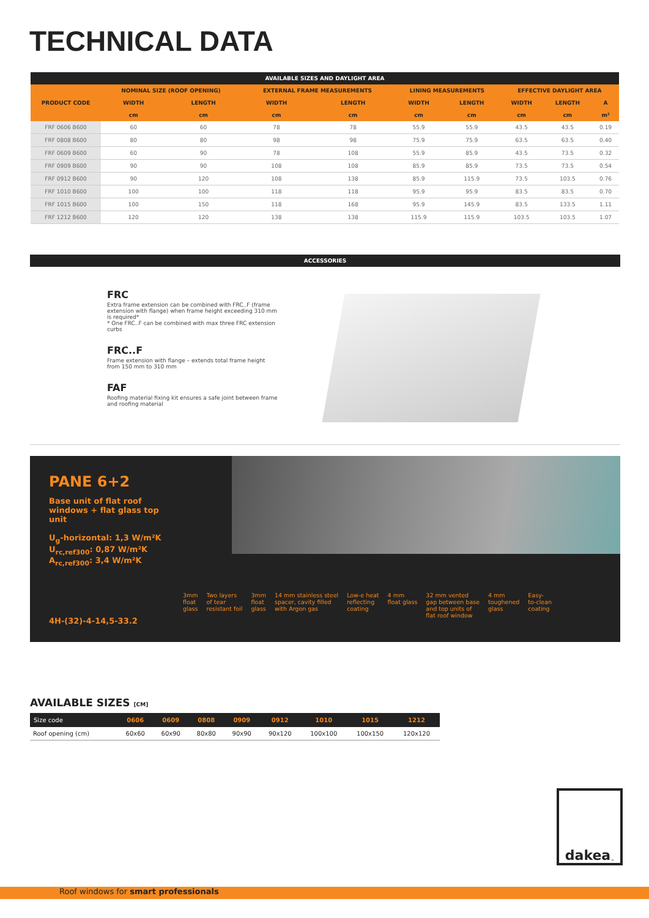TECHNICAL DATA
| AVAILABLE SIZES AND DAYLIGHT AREA | | | | | | | | | |
| --- | --- | --- | --- | --- | --- | --- | --- | --- | --- |
| PRODUCT CODE | NOMINAL SIZE (ROOF OPENING) | | EXTERNAL FRAME MEASUREMENTS | | LINING MEASUREMENTS | | EFFECTIVE DAYLIGHT AREA | | |
| | WIDTH | LENGTH | WIDTH | LENGTH | WIDTH | LENGTH | WIDTH | LENGTH | A |
| | cm | cm | cm | cm | cm | cm | cm | cm | m² |
| FRF 0606 B600 | 60 | 60 | 78 | 78 | 55.9 | 55.9 | 43.5 | 43.5 | 0.19 |
| FRF 0808 B600 | 80 | 80 | 98 | 98 | 75.9 | 75.9 | 63.5 | 63.5 | 0.40 |
| FRF 0609 B600 | 60 | 90 | 78 | 108 | 55.9 | 85.9 | 43.5 | 73.5 | 0.32 |
| FRF 0909 B600 | 90 | 90 | 108 | 108 | 85.9 | 85.9 | 73.5 | 73.5 | 0.54 |
| FRF 0912 B600 | 90 | 120 | 108 | 138 | 85.9 | 115.9 | 73.5 | 103.5 | 0.76 |
| FRF 1010 B600 | 100 | 100 | 118 | 118 | 95.9 | 95.9 | 83.5 | 83.5 | 0.70 |
| FRF 1015 B600 | 100 | 150 | 118 | 168 | 95.9 | 145.9 | 83.5 | 133.5 | 1.11 |
| FRF 1212 B600 | 120 | 120 | 138 | 138 | 115.9 | 115.9 | 103.5 | 103.5 | 1.07 |
ACCESSORIES
FRC
Extra frame extension can be combined with FRC..F (frame extension with flange) when frame height exceeding 310 mm is required*
* One FRC..F can be combined with max three FRC extension curbs
FRC..F
Frame extension with flange – extends total frame height from 150 mm to 310 mm
FAF
Roofing material fixing kit ensures a safe joint between frame and roofing material
PANE 6+2
Base unit of flat roof windows + flat glass top unit
U<sub>g</sub>-horizontal: 1,3 W/m²K
U<sub>rc,ref300</sub>: 0,87 W/m²K
A<sub>rc,ref300</sub>: 3,4 W/m²K
4H-(32)-4-14,5-33.2
3mm
float
glass Two layers
of tear
resistant foil 3mm
float
glass 14 mm stainless steel
spacer, cavity filled
with Argon gas Low-e heat
reflecting
coating 4 mm
float glass 32 mm vented
gap between base
and top units of
flat roof window 4 mm
toughened
glass Easy-
to-clean
coating
AVAILABLE SIZES [CM]
| Size code | 0606 | 0609 | 0808 | 0909 | 0912 | 1010 | 1015 | 1212 |
| --- | --- | --- | --- | --- | --- | --- | --- | --- |
| Roof opening (cm) | 60x60 | 60x90 | 80x80 | 90x90 | 90x120 | 100x100 | 100x150 | 120x120 |
dakea<sup>™</sup>
Roof windows for smart professionals